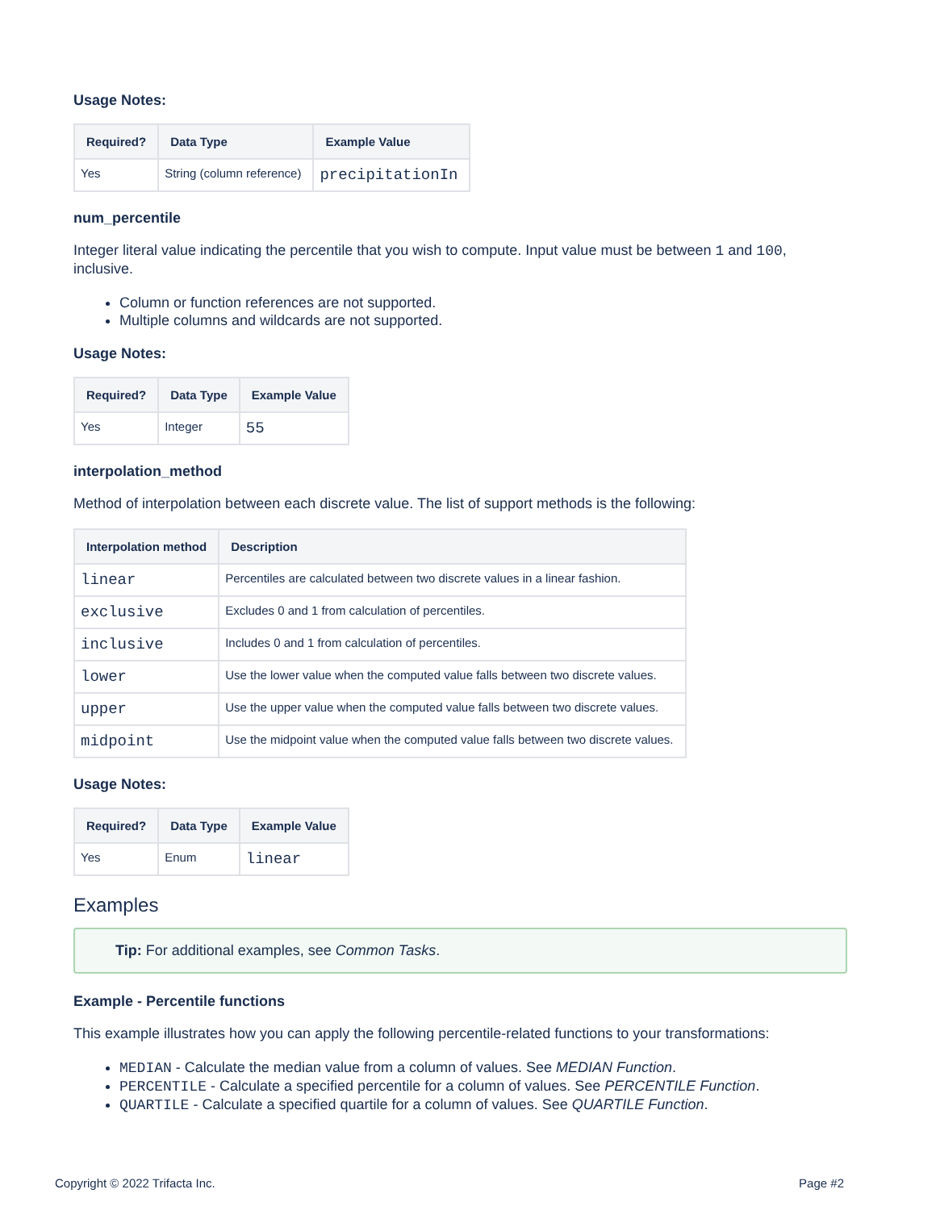Usage Notes:
| Required? | Data Type | Example Value |
| --- | --- | --- |
| Yes | String (column reference) | precipitationIn |
num_percentile
Integer literal value indicating the percentile that you wish to compute. Input value must be between 1 and 100, inclusive.
Column or function references are not supported.
Multiple columns and wildcards are not supported.
Usage Notes:
| Required? | Data Type | Example Value |
| --- | --- | --- |
| Yes | Integer | 55 |
interpolation_method
Method of interpolation between each discrete value. The list of support methods is the following:
| Interpolation method | Description |
| --- | --- |
| linear | Percentiles are calculated between two discrete values in a linear fashion. |
| exclusive | Excludes 0 and 1 from calculation of percentiles. |
| inclusive | Includes 0 and 1 from calculation of percentiles. |
| lower | Use the lower value when the computed value falls between two discrete values. |
| upper | Use the upper value when the computed value falls between two discrete values. |
| midpoint | Use the midpoint value when the computed value falls between two discrete values. |
Usage Notes:
| Required? | Data Type | Example Value |
| --- | --- | --- |
| Yes | Enum | linear |
Examples
Tip: For additional examples, see Common Tasks.
Example - Percentile functions
This example illustrates how you can apply the following percentile-related functions to your transformations:
MEDIAN - Calculate the median value from a column of values. See MEDIAN Function.
PERCENTILE - Calculate a specified percentile for a column of values. See PERCENTILE Function.
QUARTILE - Calculate a specified quartile for a column of values. See QUARTILE Function.
Copyright © 2022 Trifacta Inc. Page #2